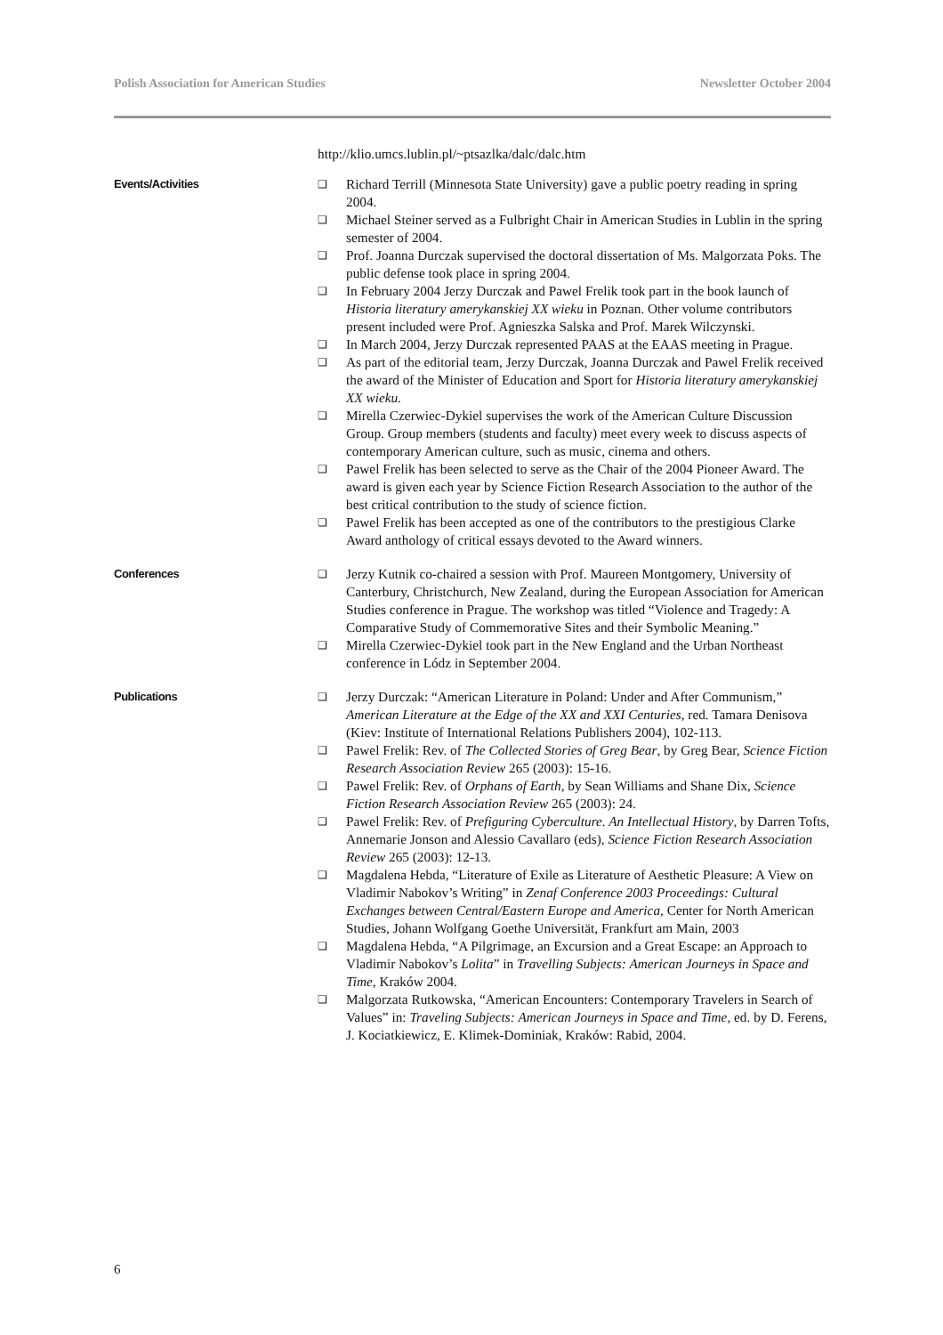Polish Association for American Studies Newsletter October 2004
http://klio.umcs.lublin.pl/~ptsazlka/dalc/dalc.htm
Events/Activities ❑ Richard Terrill (Minnesota State University) gave a public poetry reading in spring 2004.
❑ Michael Steiner served as a Fulbright Chair in American Studies in Lublin in the spring semester of 2004.
❑ Prof. Joanna Durczak supervised the doctoral dissertation of Ms. Malgorzata Poks. The public defense took place in spring 2004.
❑ In February 2004 Jerzy Durczak and Pawel Frelik took part in the book launch of Historia literatury amerykanskiej XX wieku in Poznan. Other volume contributors present included were Prof. Agnieszka Salska and Prof. Marek Wilczynski.
❑ In March 2004, Jerzy Durczak represented PAAS at the EAAS meeting in Prague.
❑ As part of the editorial team, Jerzy Durczak, Joanna Durczak and Pawel Frelik received the award of the Minister of Education and Sport for Historia literatury amerykanskiej XX wieku.
❑ Mirella Czerwiec-Dykiel supervises the work of the American Culture Discussion Group. Group members (students and faculty) meet every week to discuss aspects of contemporary American culture, such as music, cinema and others.
❑ Pawel Frelik has been selected to serve as the Chair of the 2004 Pioneer Award. The award is given each year by Science Fiction Research Association to the author of the best critical contribution to the study of science fiction.
❑ Pawel Frelik has been accepted as one of the contributors to the prestigious Clarke Award anthology of critical essays devoted to the Award winners.
Conferences ❑ Jerzy Kutnik co-chaired a session with Prof. Maureen Montgomery, University of Canterbury, Christchurch, New Zealand, during the European Association for American Studies conference in Prague. The workshop was titled “Violence and Tragedy: A Comparative Study of Commemorative Sites and their Symbolic Meaning.”
❑ Mirella Czerwiec-Dykiel took part in the New England and the Urban Northeast conference in Lódz in September 2004.
Publications ❑ Jerzy Durczak: “American Literature in Poland: Under and After Communism,” American Literature at the Edge of the XX and XXI Centuries, red. Tamara Denisova (Kiev: Institute of International Relations Publishers 2004), 102-113.
❑ Pawel Frelik: Rev. of The Collected Stories of Greg Bear, by Greg Bear, Science Fiction Research Association Review 265 (2003): 15-16.
❑ Pawel Frelik: Rev. of Orphans of Earth, by Sean Williams and Shane Dix, Science Fiction Research Association Review 265 (2003): 24.
❑ Pawel Frelik: Rev. of Prefiguring Cyberculture. An Intellectual History, by Darren Tofts, Annemarie Jonson and Alessio Cavallaro (eds), Science Fiction Research Association Review 265 (2003): 12-13.
❑ Magdalena Hebda, “Literature of Exile as Literature of Aesthetic Pleasure: A View on Vladimir Nabokov’s Writing” in Zenaf Conference 2003 Proceedings: Cultural Exchanges between Central/Eastern Europe and America, Center for North American Studies, Johann Wolfgang Goethe Universität, Frankfurt am Main, 2003
❑ Magdalena Hebda, “A Pilgrimage, an Excursion and a Great Escape: an Approach to Vladimir Nabokov’s Lolita” in Travelling Subjects: American Journeys in Space and Time, Kraków 2004.
❑ Malgorzata Rutkowska, “American Encounters: Contemporary Travelers in Search of Values” in: Traveling Subjects: American Journeys in Space and Time, ed. by D. Ferens, J. Kociatkiewicz, E. Klimek-Dominiak, Kraków: Rabid, 2004.
6